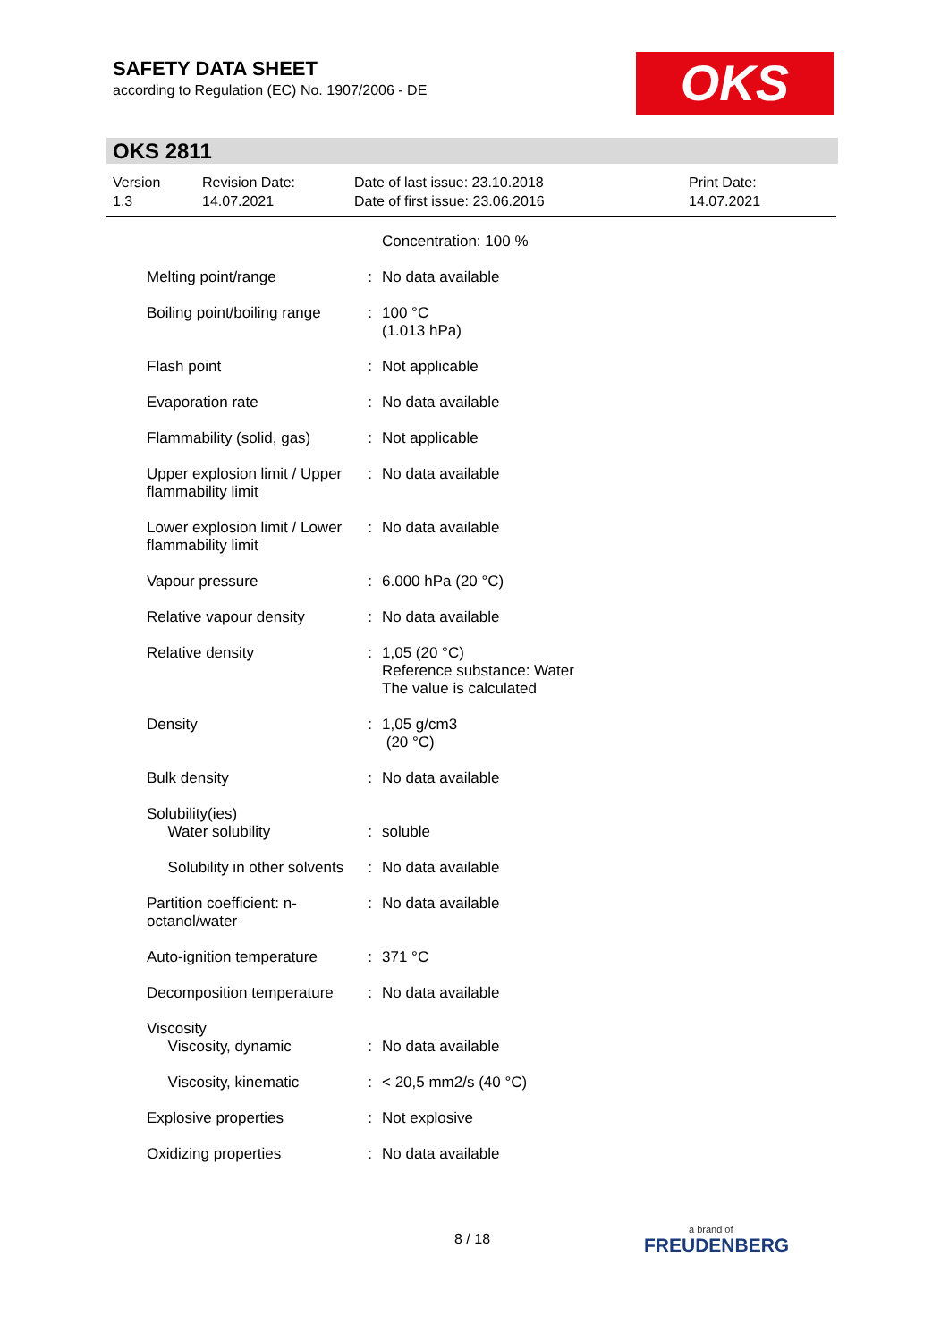SAFETY DATA SHEET
according to Regulation (EC) No. 1907/2006 - DE
OKS
OKS 2811
Version
1.3
Revision Date:
14.07.2021
Date of last issue: 23.10.2018
Date of first issue: 23.06.2016
Print Date:
14.07.2021
| | | Concentration: 100 % |
| Melting point/range | : | No data available |
| Boiling point/boiling range | : | 100 °C (1.013 hPa) |
| Flash point | : | Not applicable |
| Evaporation rate | : | No data available |
| Flammability (solid, gas) | : | Not applicable |
| Upper explosion limit / Upper flammability limit | : | No data available |
| Lower explosion limit / Lower flammability limit | : | No data available |
| Vapour pressure | : | 6.000 hPa (20 °C) |
| Relative vapour density | : | No data available |
| Relative density | : | 1,05 (20 °C) Reference substance: Water The value is calculated |
| Density | : | 1,05 g/cm3 (20 °C) |
| Bulk density | : | No data available |
| Solubility(ies) Water solubility | : | soluble |
| Solubility in other solvents | : | No data available |
| Partition coefficient: n-octanol/water | : | No data available |
| Auto-ignition temperature | : | 371 °C |
| Decomposition temperature | : | No data available |
| Viscosity Viscosity, dynamic | : | No data available |
| Viscosity, kinematic | : | < 20,5 mm2/s (40 °C) |
| Explosive properties | : | Not explosive |
| Oxidizing properties | : | No data available |
8 / 18 a brand of
FREUDENBERG